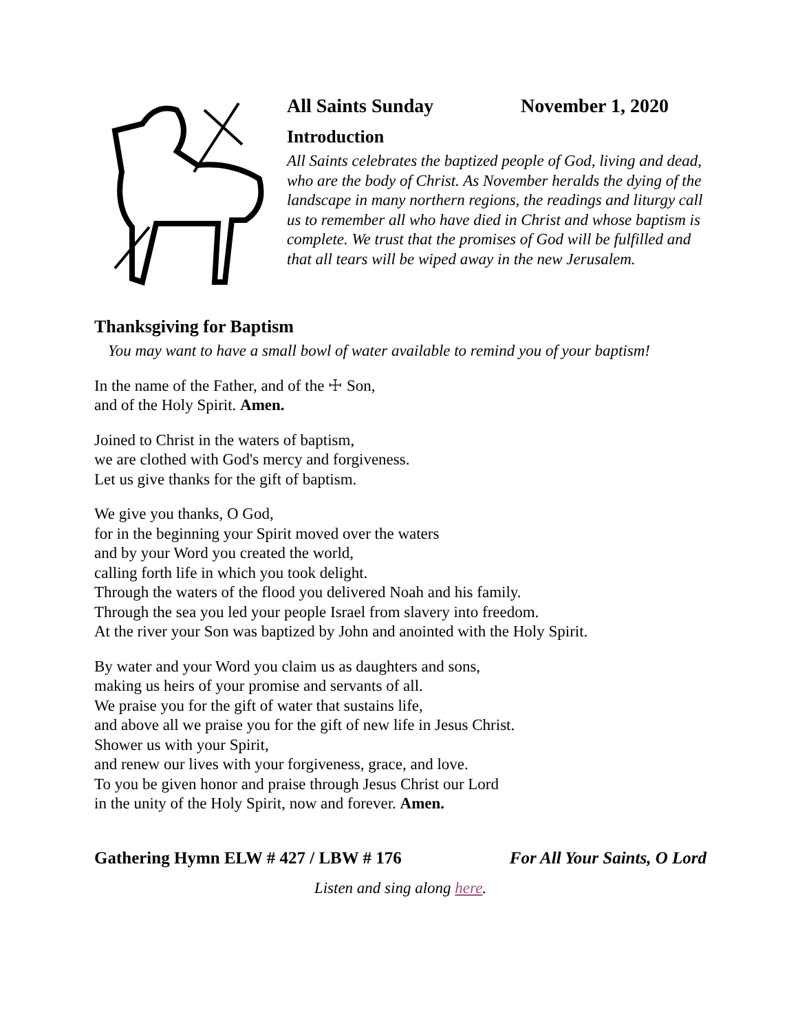All Saints Sunday November 1, 2020
Introduction
All Saints celebrates the baptized people of God, living and dead, who are the body of Christ. As November heralds the dying of the landscape in many northern regions, the readings and liturgy call us to remember all who have died in Christ and whose baptism is complete. We trust that the promises of God will be fulfilled and that all tears will be wiped away in the new Jerusalem.
Thanksgiving for Baptism
You may want to have a small bowl of water available to remind you of your baptism!
In the name of the Father, and of the ☩ Son,
and of the Holy Spirit. Amen.
Joined to Christ in the waters of baptism,
we are clothed with God's mercy and forgiveness.
Let us give thanks for the gift of baptism.
We give you thanks, O God,
for in the beginning your Spirit moved over the waters
and by your Word you created the world,
calling forth life in which you took delight.
Through the waters of the flood you delivered Noah and his family.
Through the sea you led your people Israel from slavery into freedom.
At the river your Son was baptized by John and anointed with the Holy Spirit.
By water and your Word you claim us as daughters and sons,
making us heirs of your promise and servants of all.
We praise you for the gift of water that sustains life,
and above all we praise you for the gift of new life in Jesus Christ.
Shower us with your Spirit,
and renew our lives with your forgiveness, grace, and love.
To you be given honor and praise through Jesus Christ our Lord
in the unity of the Holy Spirit, now and forever. Amen.
Gathering Hymn ELW # 427 / LBW # 176 For All Your Saints, O Lord
Listen and sing along here.